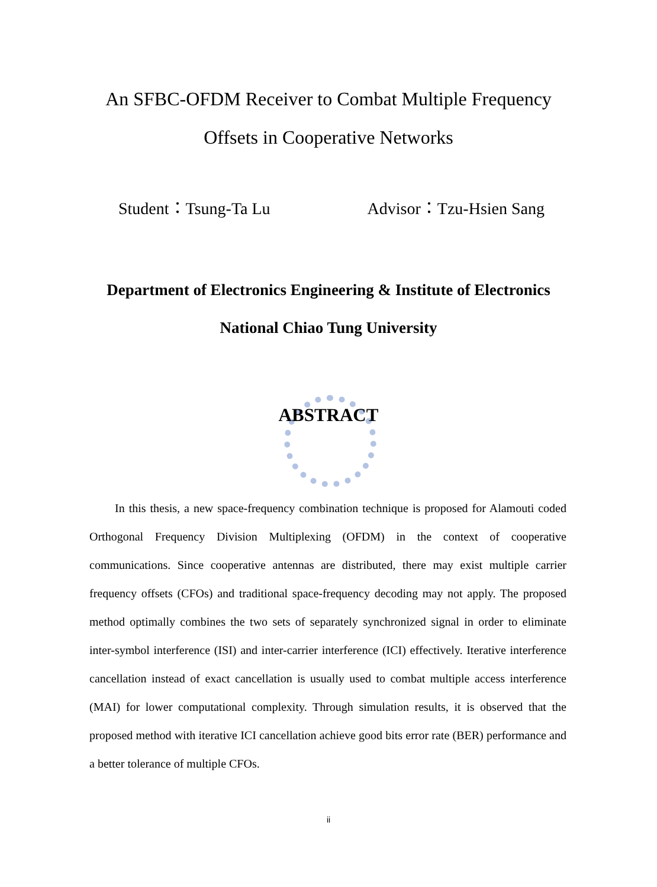An SFBC-OFDM Receiver to Combat Multiple Frequency
Offsets in Cooperative Networks
Student：Tsung-Ta Lu Advisor：Tzu-Hsien Sang
Department of Electronics Engineering & Institute of Electronics
National Chiao Tung University
ABSTRACT
In this thesis, a new space-frequency combination technique is proposed for Alamouti coded Orthogonal Frequency Division Multiplexing (OFDM) in the context of cooperative communications. Since cooperative antennas are distributed, there may exist multiple carrier frequency offsets (CFOs) and traditional space-frequency decoding may not apply. The proposed method optimally combines the two sets of separately synchronized signal in order to eliminate inter-symbol interference (ISI) and inter-carrier interference (ICI) effectively. Iterative interference cancellation instead of exact cancellation is usually used to combat multiple access interference (MAI) for lower computational complexity. Through simulation results, it is observed that the proposed method with iterative ICI cancellation achieve good bits error rate (BER) performance and a better tolerance of multiple CFOs.
ii